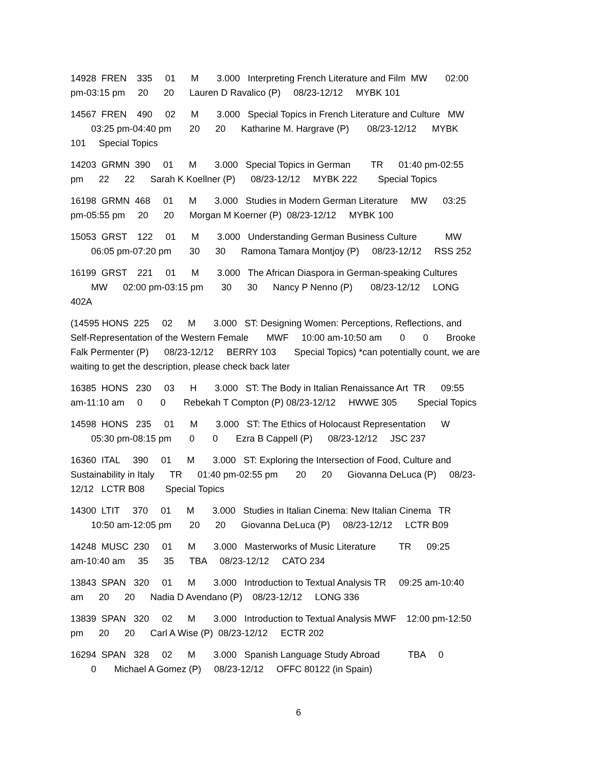14928 FREN 335 01 M 3.000 Interpreting French Literature and Film MW 02:00 pm-03:15 pm 20 20 Lauren D Ravalico (P) 08/23-12/12 MYBK 101
14567 FREN 490 02 M 3.000 Special Topics in French Literature and Culture MW 03:25 pm-04:40 pm 20 20 Katharine M. Hargrave (P) 08/23-12/12 MYBK 101 Special Topics
14203 GRMN 390 01 M 3.000 Special Topics in German TR 01:40 pm-02:55 pm 22 22 Sarah K Koellner (P) 08/23-12/12 MYBK 222 Special Topics
16198 GRMN 468 01 M 3.000 Studies in Modern German Literature MW 03:25 pm-05:55 pm 20 20 Morgan M Koerner (P) 08/23-12/12 MYBK 100
15053 GRST 122 01 M 3.000 Understanding German Business Culture MW 06:05 pm-07:20 pm 30 30 Ramona Tamara Montjoy (P) 08/23-12/12 RSS 252
16199 GRST 221 01 M 3.000 The African Diaspora in German-speaking Cultures MW 02:00 pm-03:15 pm 30 30 Nancy P Nenno (P) 08/23-12/12 LONG 402A
(14595 HONS 225 02 M 3.000 ST: Designing Women: Perceptions, Reflections, and Self-Representation of the Western Female MWF 10:00 am-10:50 am 0 0 Brooke Falk Permenter (P) 08/23-12/12 BERRY 103 Special Topics) *can potentially count, we are waiting to get the description, please check back later
16385 HONS 230 03 H 3.000 ST: The Body in Italian Renaissance Art TR 09:55 am-11:10 am 0 0 Rebekah T Compton (P) 08/23-12/12 HWWE 305 Special Topics
14598 HONS 235 01 M 3.000 ST: The Ethics of Holocaust Representation W 05:30 pm-08:15 pm 0 0 Ezra B Cappell (P) 08/23-12/12 JSC 237
16360 ITAL 390 01 M 3.000 ST: Exploring the Intersection of Food, Culture and Sustainability in Italy TR 01:40 pm-02:55 pm 20 20 Giovanna DeLuca (P) 08/23- 12/12 LCTR B08 Special Topics
14300 LTIT 370 01 M 3.000 Studies in Italian Cinema: New Italian Cinema TR 10:50 am-12:05 pm 20 20 Giovanna DeLuca (P) 08/23-12/12 LCTR B09
14248 MUSC 230 01 M 3.000 Masterworks of Music Literature TR 09:25 am-10:40 am 35 35 TBA 08/23-12/12 CATO 234
13843 SPAN 320 01 M 3.000 Introduction to Textual Analysis TR 09:25 am-10:40 am 20 20 Nadia D Avendano (P) 08/23-12/12 LONG 336
13839 SPAN 320 02 M 3.000 Introduction to Textual Analysis MWF 12:00 pm-12:50 pm 20 20 Carl A Wise (P) 08/23-12/12 ECTR 202
16294 SPAN 328 02 M 3.000 Spanish Language Study Abroad TBA 0 0 Michael A Gomez (P) 08/23-12/12 OFFC 80122 (in Spain)
6